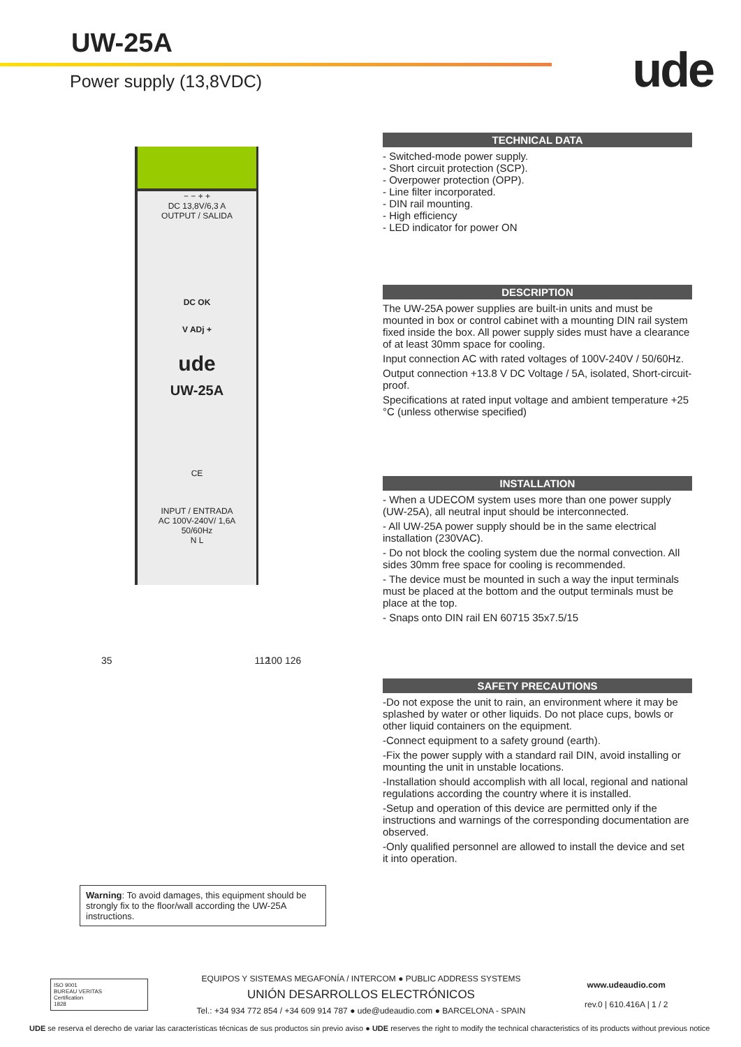UW-25A
Power supply (13,8VDC) ude
− − + +
DC 13,8V/6,3 A
OUTPUT / SALIDA
DC OK
V ADj +
ude
UW-25A
CE
INPUT / ENTRADA
AC 100V-240V/ 1,6A
50/60Hz
N L
35 112 100 126
Warning: To avoid damages, this equipment should be strongly fix to the floor/wall according the UW-25A instructions.
TECHNICAL DATA
- Switched-mode power supply.
- Short circuit protection (SCP).
- Overpower protection (OPP).
- Line filter incorporated.
- DIN rail mounting.
- High efficiency
- LED indicator for power ON
DESCRIPTION
The UW-25A power supplies are built-in units and must be mounted in box or control cabinet with a mounting DIN rail system fixed inside the box. All power supply sides must have a clearance of at least 30mm space for cooling.
Input connection AC with rated voltages of 100V-240V / 50/60Hz.
Output connection +13.8 V DC Voltage / 5A, isolated, Short-circuit-proof.
Specifications at rated input voltage and ambient temperature +25 °C (unless otherwise specified)
INSTALLATION
- When a UDECOM system uses more than one power supply (UW-25A), all neutral input should be interconnected.
- All UW-25A power supply should be in the same electrical installation (230VAC).
- Do not block the cooling system due the normal convection. All sides 30mm free space for cooling is recommended.
- The device must be mounted in such a way the input terminals must be placed at the bottom and the output terminals must be place at the top.
- Snaps onto DIN rail EN 60715 35x7.5/15
SAFETY PRECAUTIONS
-Do not expose the unit to rain, an environment where it may be splashed by water or other liquids. Do not place cups, bowls or other liquid containers on the equipment.
-Connect equipment to a safety ground (earth).
-Fix the power supply with a standard rail DIN, avoid installing or mounting the unit in unstable locations.
-Installation should accomplish with all local, regional and national regulations according the country where it is installed.
-Setup and operation of this device are permitted only if the instructions and warnings of the corresponding documentation are observed.
-Only qualified personnel are allowed to install the device and set it into operation.
ISO 9001
BUREAU VERITAS
Certification
1828
EQUIPOS Y SISTEMAS MEGAFONÍA / INTERCOM ● PUBLIC ADDRESS SYSTEMS
UNIÓN DESARROLLOS ELECTRÓNICOS
Tel.: +34 934 772 854 / +34 609 914 787 ● ude@udeaudio.com ● BARCELONA - SPAIN
www.udeaudio.com
rev.0 | 610.416A | 1 / 2
UDE se reserva el derecho de variar las características técnicas de sus productos sin previo aviso ● UDE reserves the right to modify the technical characteristics of its products without previous notice